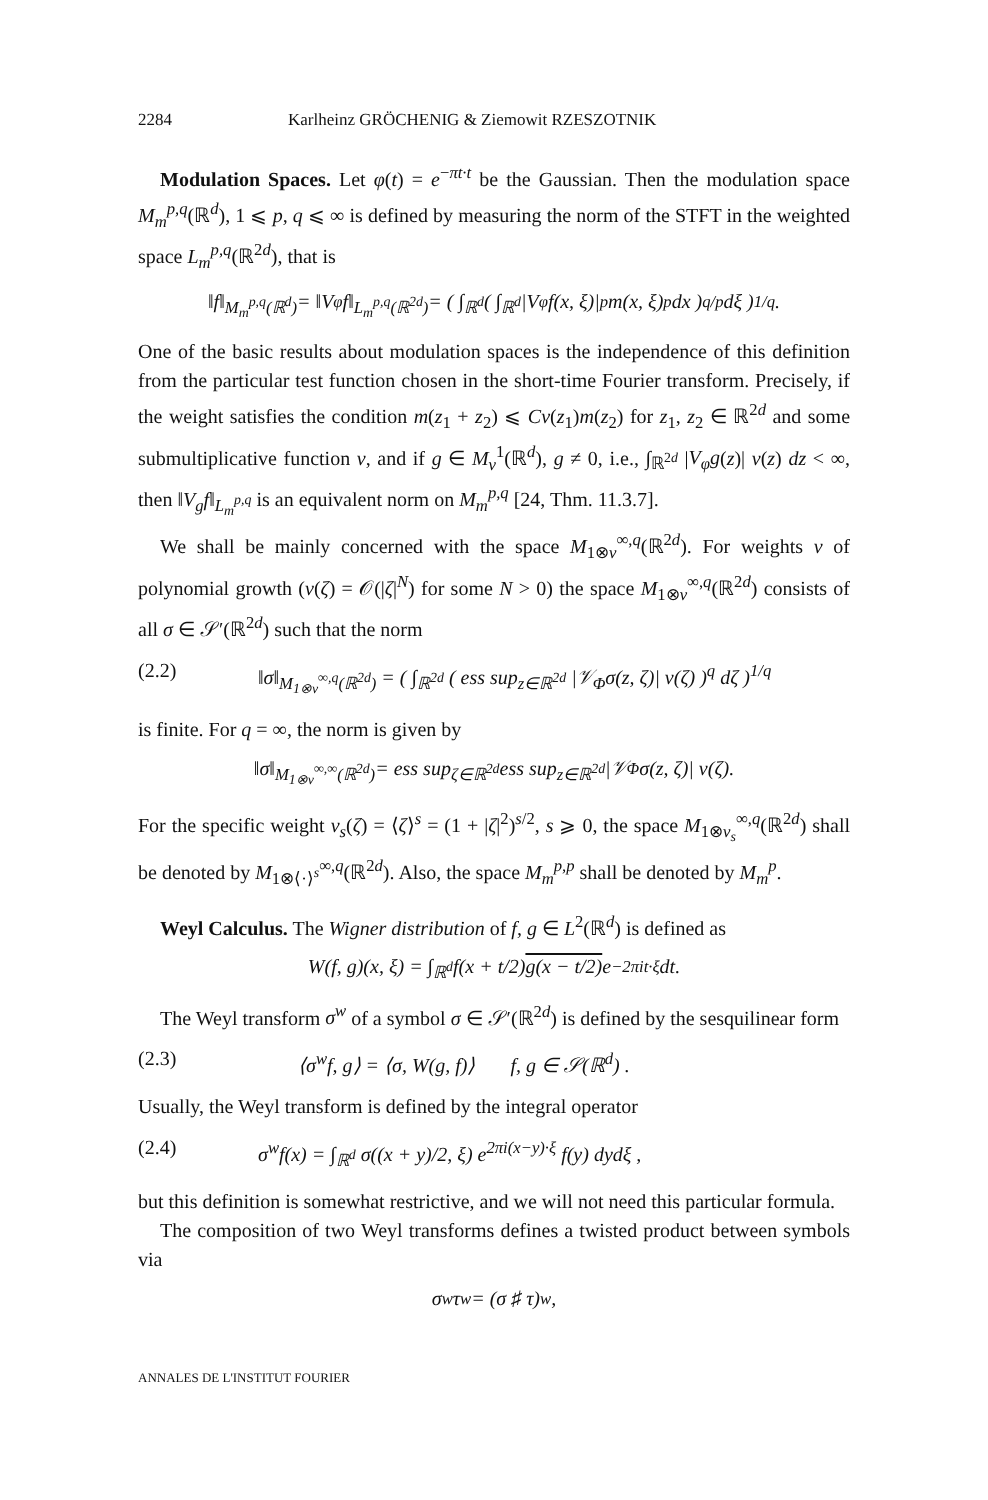2284 Karlheinz GRÖCHENIG & Ziemowit RZESZOTNIK
Modulation Spaces. Let φ(t) = e<sup>−πt·t</sup> be the Gaussian. Then the modulation space M<sub>m</sub><sup>p,q</sup>(ℝ<sup>d</sup>), 1 ⩽ p, q ⩽ ∞ is defined by measuring the norm of the STFT in the weighted space L<sub>m</sub><sup>p,q</sup>(ℝ<sup>2d</sup>), that is
‖f‖<sub>M<sub>m</sub><sup>p,q</sup>(ℝ<sup>d</sup>)</sub> = ‖V<sub>φ</sub>f‖<sub>L<sub>m</sub><sup>p,q</sup>(ℝ<sup>2d</sup>)</sub> = ( ∫<sub>ℝ<sup>d</sup></sub> ( ∫<sub>ℝ<sup>d</sup></sub> |V<sub>φ</sub>f(x, ξ)|<sup>p</sup>m(x, ξ)<sup>p</sup> dx )<sup>q/p</sup> dξ )<sup>1/q</sup>.
One of the basic results about modulation spaces is the independence of this definition from the particular test function chosen in the short-time Fourier transform. Precisely, if the weight satisfies the condition m(z<sub>1</sub> + z<sub>2</sub>) ⩽ Cv(z<sub>1</sub>)m(z<sub>2</sub>) for z<sub>1</sub>, z<sub>2</sub> ∈ ℝ<sup>2d</sup> and some submultiplicative function v, and if g ∈ M<sub>v</sub><sup>1</sup>(ℝ<sup>d</sup>), g ≠ 0, i.e., ∫<sub>ℝ<sup>2d</sup></sub> |V<sub>φ</sub>g(z)| v(z) dz < ∞, then ‖V<sub>g</sub>f‖<sub>L<sub>m</sub><sup>p,q</sup></sub> is an equivalent norm on M<sub>m</sub><sup>p,q</sup> [24, Thm. 11.3.7].
We shall be mainly concerned with the space M<sub>1⊗v</sub><sup>∞,q</sup>(ℝ<sup>2d</sup>). For weights v of polynomial growth (v(ζ) = 𝒪(|ζ|<sup>N</sup>) for some N > 0) the space M<sub>1⊗v</sub><sup>∞,q</sup>(ℝ<sup>2d</sup>) consists of all σ ∈ 𝒮′(ℝ<sup>2d</sup>) such that the norm
(2.2) ‖σ‖<sub>M<sub>1⊗v</sub><sup>∞,q</sup>(ℝ<sup>2d</sup>)</sub> = ( ∫<sub>ℝ<sup>2d</sup></sub> ( ess sup<sub>z∈ℝ<sup>2d</sup></sub> |𝒱<sub>Φ</sub>σ(z, ζ)| v(ζ) )<sup>q</sup> dζ )<sup>1/q</sup>
is finite. For q = ∞, the norm is given by
‖σ‖<sub>M<sub>1⊗v</sub><sup>∞,∞</sup>(ℝ<sup>2d</sup>)</sub> = ess sup<sub>ζ∈ℝ<sup>2d</sup></sub> ess sup<sub>z∈ℝ<sup>2d</sup></sub> |𝒱<sub>Φ</sub>σ(z, ζ)| v(ζ).
For the specific weight v<sub>s</sub>(ζ) = ⟨ζ⟩<sup>s</sup> = (1 + |ζ|<sup>2</sup>)<sup>s/2</sup>, s ⩾ 0, the space M<sub>1⊗v<sub>s</sub></sub><sup>∞,q</sup>(ℝ<sup>2d</sup>) shall be denoted by M<sub>1⊗⟨·⟩<sup>s</sup></sub><sup>∞,q</sup>(ℝ<sup>2d</sup>). Also, the space M<sub>m</sub><sup>p,p</sup> shall be denoted by M<sub>m</sub><sup>p</sup>.
Weyl Calculus. The Wigner distribution of f, g ∈ L<sup>2</sup>(ℝ<sup>d</sup>) is defined as
W(f, g)(x, ξ) = ∫<sub>ℝ<sup>d</sup></sub> f(x + t/2) g(x − t/2) e<sup>−2πit·ξ</sup> dt.
The Weyl transform σ<sup>w</sup> of a symbol σ ∈ 𝒮′(ℝ<sup>2d</sup>) is defined by the sesquilinear form
(2.3) ⟨σ<sup>w</sup>f, g⟩ = ⟨σ, W(g, f)⟩ f, g ∈ 𝒮(ℝ<sup>d</sup>) .
Usually, the Weyl transform is defined by the integral operator
(2.4) σ<sup>w</sup>f(x) = ∫<sub>ℝ<sup>d</sup></sub> σ((x + y)/2, ξ) e<sup>2πi(x−y)·ξ</sup> f(y) dydξ ,
but this definition is somewhat restrictive, and we will not need this particular formula.
The composition of two Weyl transforms defines a twisted product between symbols via
σ<sup>w</sup>τ<sup>w</sup> = (σ ♯ τ)<sup>w</sup> ,
ANNALES DE L'INSTITUT FOURIER